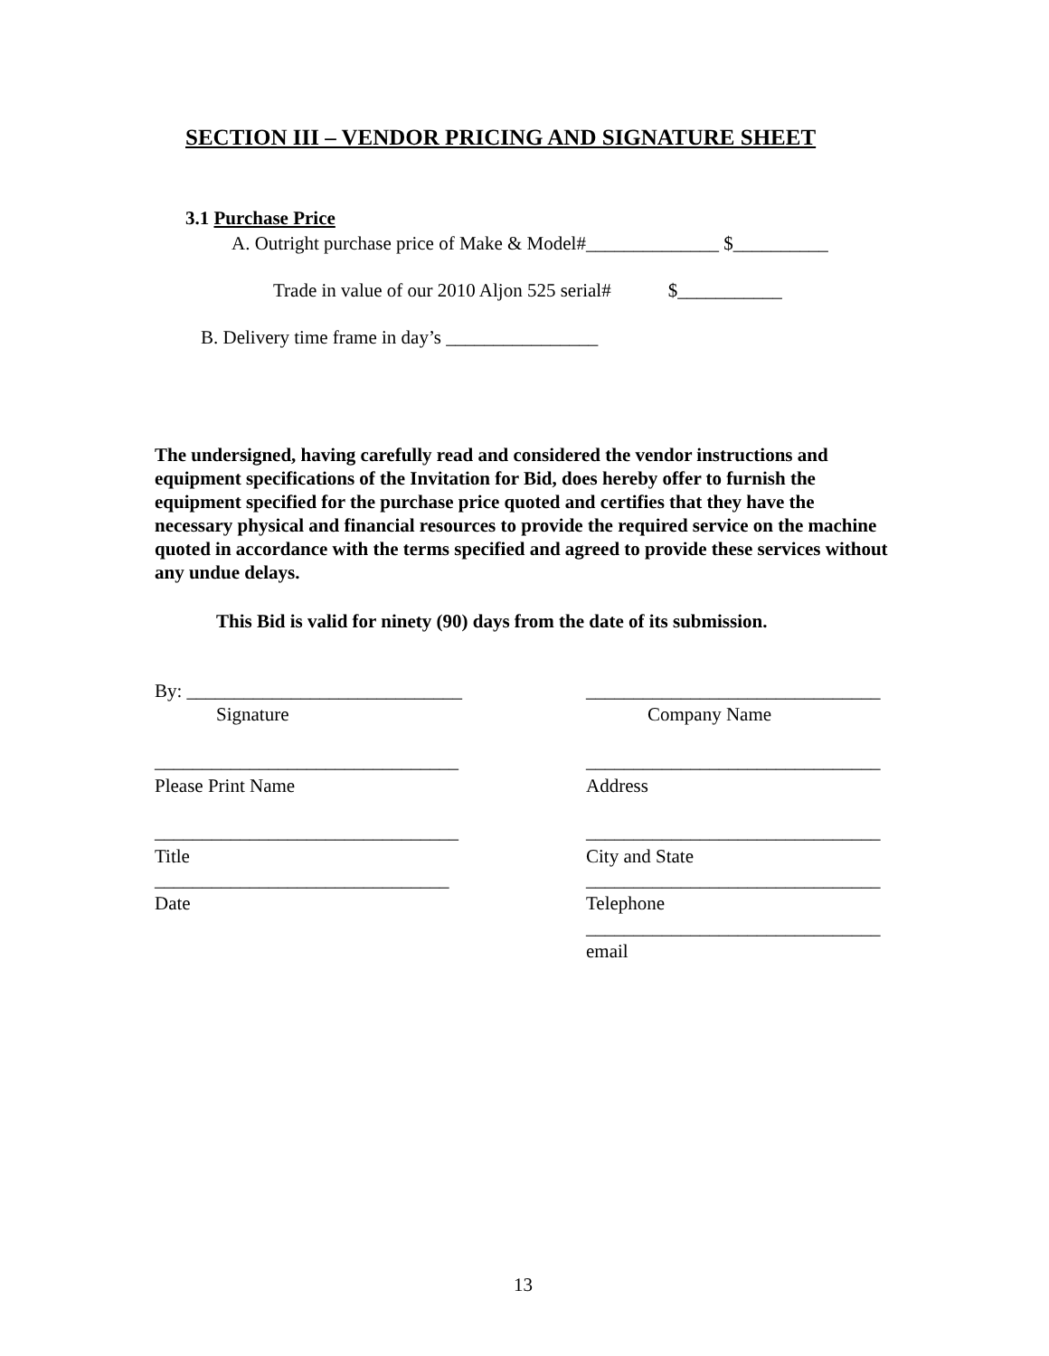SECTION III – VENDOR PRICING AND SIGNATURE SHEET
3.1 Purchase Price
A. Outright purchase price of Make & Model#______________ $__________
Trade in value of our 2010 Aljon 525 serial# $___________
B. Delivery time frame in day’s ________________
The undersigned, having carefully read and considered the vendor instructions and equipment specifications of the Invitation for Bid, does hereby offer to furnish the equipment specified for the purchase price quoted and certifies that they have the necessary physical and financial resources to provide the required service on the machine quoted in accordance with the terms specified and agreed to provide these services without any undue delays.
This Bid is valid for ninety (90) days from the date of its submission.
By: _____________________________
_______________________________
Signature
Company Name
________________________________
_______________________________
Please Print Name
Address
________________________________
_______________________________
Title
City and State
_______________________________
_______________________________
Date
Telephone
_______________________________
email
13